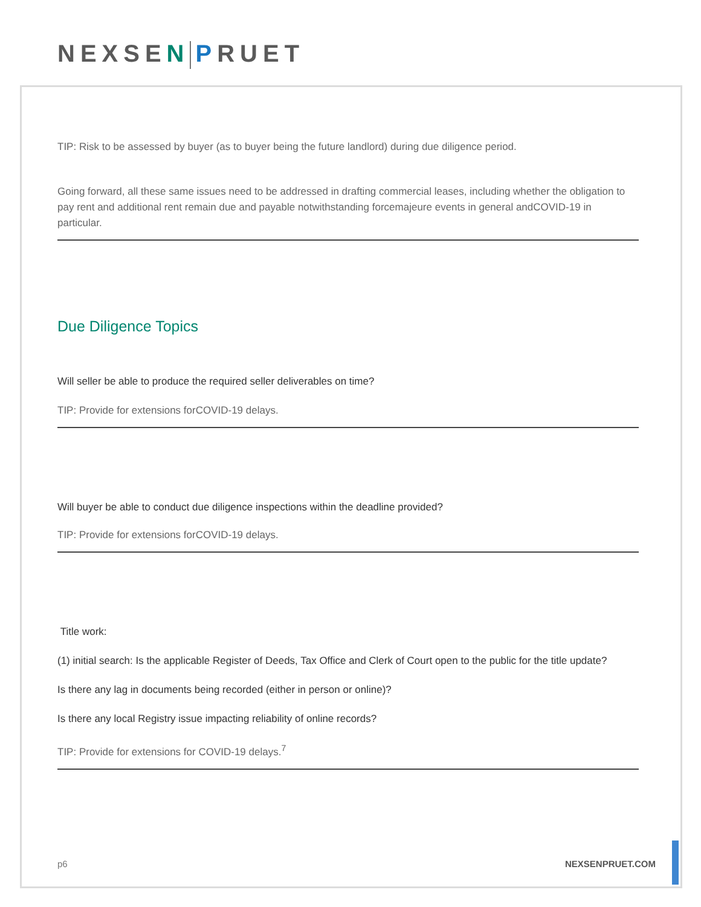NEXSEN PRUET
TIP: Risk to be assessed by buyer (as to buyer being the future landlord) during due diligence period.
Going forward, all these same issues need to be addressed in drafting commercial leases, including whether the obligation to pay rent and additional rent remain due and payable notwithstanding forcemajeure events in general andCOVID-19 in particular.
Due Diligence Topics
Will seller be able to produce the required seller deliverables on time?
TIP: Provide for extensions forCOVID-19 delays.
Will buyer be able to conduct due diligence inspections within the deadline provided?
TIP: Provide for extensions forCOVID-19 delays.
Title work:
(1) initial search: Is the applicable Register of Deeds, Tax Office and Clerk of Court open to the public for the title update?
Is there any lag in documents being recorded (either in person or online)?
Is there any local Registry issue impacting reliability of online records?
TIP: Provide for extensions for COVID-19 delays.<sup>7</sup>
p6 NEXSENPRUET.COM